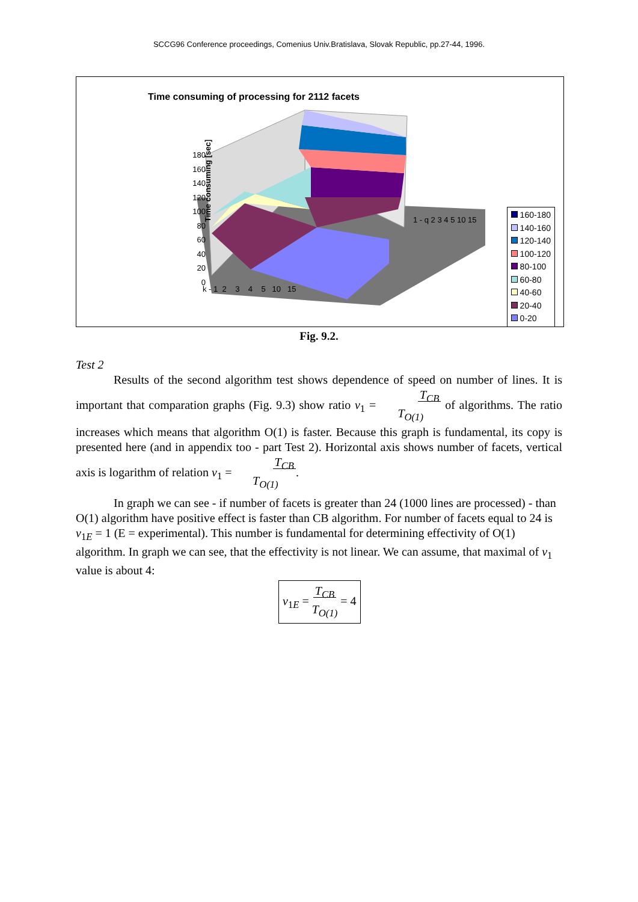SCCG96 Conference proceedings, Comenius Univ.Bratislava, Slovak Republic, pp.27-44, 1996.
Time consuming of processing for 2112 facets
Time consuming [sec]
180
160
140
120
100
80
60
40
20
0
k - 1 2 3 4 5 10 15
1 - q 2 3 4 5 10 15
160-180
140-160
120-140
100-120
80-100
60-80
40-60
20-40
0-20
Fig. 9.2.
Test 2
Results of the second algorithm test shows dependence of speed on number of lines. It is important that comparation graphs (Fig. 9.3) show ratio v<sub>1</sub> = T<sub>CB</sub>
T<sub>O(1)</sub> of algorithms. The ratio increases which means that algorithm O(1) is faster. Because this graph is fundamental, its copy is presented here (and in appendix too - part Test 2). Horizontal axis shows number of facets, vertical axis is logarithm of relation v<sub>1</sub> = T<sub>CB</sub>
T<sub>O(1)</sub>.
In graph we can see - if number of facets is greater than 24 (1000 lines are processed) - than O(1) algorithm have positive effect is faster than CB algorithm. For number of facets equal to 24 is v<sub>1E</sub> = 1 (E = experimental). This number is fundamental for determining effectivity of O(1) algorithm. In graph we can see, that the effectivity is not linear. We can assume, that maximal of v<sub>1</sub> value is about 4:
v<sub>1E</sub> = T<sub>CB</sub>
T<sub>O(1)</sub> = 4